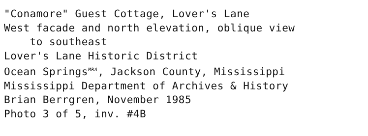"Conamore" Guest Cottage, Lover's Lane
West facade and north elevation, oblique view
to southeast
Lover's Lane Historic District
Ocean SpringsMRA, Jackson County, Mississippi
Mississippi Department of Archives & History
Brian Berrgren, November 1985
Photo 3 of 5, inv. #4B